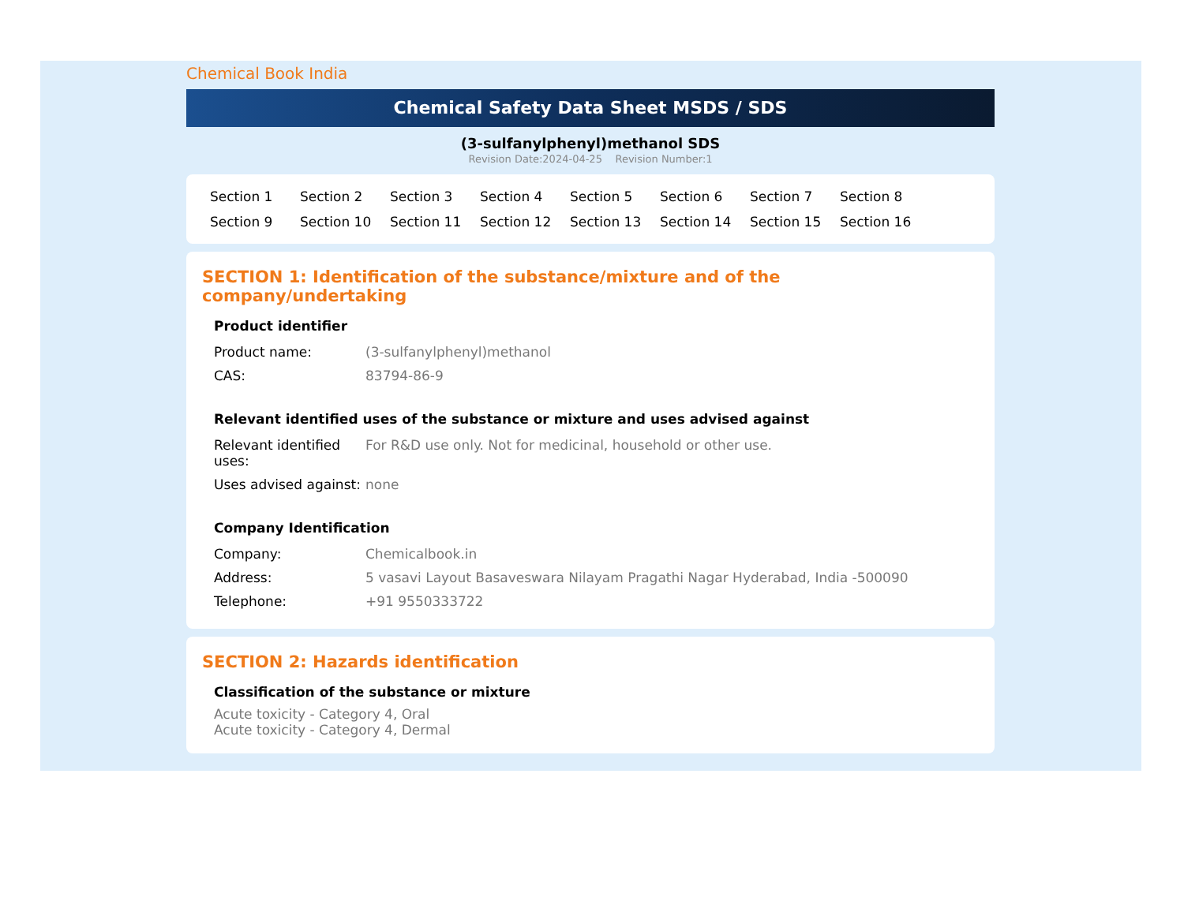Chemical Book India
Chemical Safety Data Sheet MSDS / SDS
(3-sulfanylphenyl)methanol SDS
Revision Date:2024-04-25 Revision Number:1
Section 1 Section 2 Section 3 Section 4 Section 5 Section 6 Section 7 Section 8 Section 9 Section 10 Section 11 Section 12 Section 13 Section 14 Section 15 Section 16
SECTION 1: Identification of the substance/mixture and of the company/undertaking
Product identifier
| Product name: | (3-sulfanylphenyl)methanol |
| CAS: | 83794-86-9 |
Relevant identified uses of the substance or mixture and uses advised against
| Relevant identified uses: | For R&D use only. Not for medicinal, household or other use. |
| Uses advised against: | none |
Company Identification
| Company: | Chemicalbook.in |
| Address: | 5 vasavi Layout Basaveswara Nilayam Pragathi Nagar Hyderabad, India -500090 |
| Telephone: | +91 9550333722 |
SECTION 2: Hazards identification
Classification of the substance or mixture
Acute toxicity - Category 4, Oral
Acute toxicity - Category 4, Dermal